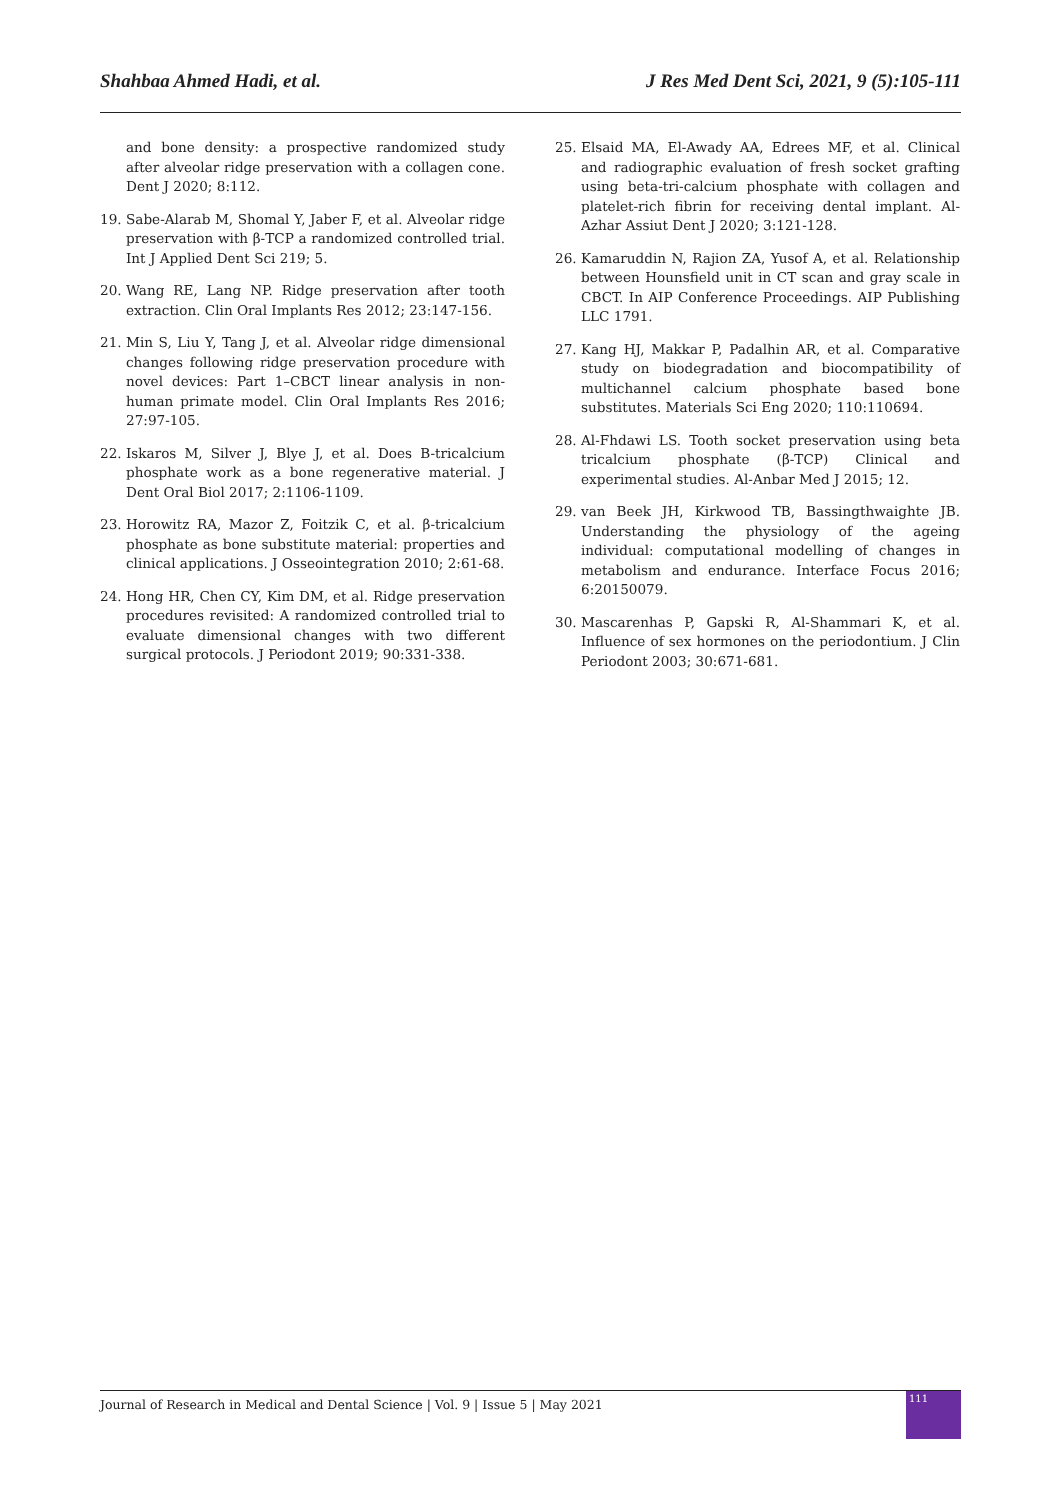Shahbaa Ahmed Hadi, et al. J Res Med Dent Sci, 2021, 9 (5):105-111
and bone density: a prospective randomized study after alveolar ridge preservation with a collagen cone. Dent J 2020; 8:112.
19. Sabe-Alarab M, Shomal Y, Jaber F, et al. Alveolar ridge preservation with β-TCP a randomized controlled trial. Int J Applied Dent Sci 219; 5.
20. Wang RE, Lang NP. Ridge preservation after tooth extraction. Clin Oral Implants Res 2012; 23:147-156.
21. Min S, Liu Y, Tang J, et al. Alveolar ridge dimensional changes following ridge preservation procedure with novel devices: Part 1–CBCT linear analysis in non-human primate model. Clin Oral Implants Res 2016; 27:97-105.
22. Iskaros M, Silver J, Blye J, et al. Does B-tricalcium phosphate work as a bone regenerative material. J Dent Oral Biol 2017; 2:1106-1109.
23. Horowitz RA, Mazor Z, Foitzik C, et al. β-tricalcium phosphate as bone substitute material: properties and clinical applications. J Osseointegration 2010; 2:61-68.
24. Hong HR, Chen CY, Kim DM, et al. Ridge preservation procedures revisited: A randomized controlled trial to evaluate dimensional changes with two different surgical protocols. J Periodont 2019; 90:331-338.
25. Elsaid MA, El-Awady AA, Edrees MF, et al. Clinical and radiographic evaluation of fresh socket grafting using beta-tri-calcium phosphate with collagen and platelet-rich fibrin for receiving dental implant. Al-Azhar Assiut Dent J 2020; 3:121-128.
26. Kamaruddin N, Rajion ZA, Yusof A, et al. Relationship between Hounsfield unit in CT scan and gray scale in CBCT. In AIP Conference Proceedings. AIP Publishing LLC 1791.
27. Kang HJ, Makkar P, Padalhin AR, et al. Comparative study on biodegradation and biocompatibility of multichannel calcium phosphate based bone substitutes. Materials Sci Eng 2020; 110:110694.
28. Al-Fhdawi LS. Tooth socket preservation using beta tricalcium phosphate (β-TCP) Clinical and experimental studies. Al-Anbar Med J 2015; 12.
29. van Beek JH, Kirkwood TB, Bassingthwaighte JB. Understanding the physiology of the ageing individual: computational modelling of changes in metabolism and endurance. Interface Focus 2016; 6:20150079.
30. Mascarenhas P, Gapski R, Al-Shammari K, et al. Influence of sex hormones on the periodontium. J Clin Periodont 2003; 30:671-681.
Journal of Research in Medical and Dental Science | Vol. 9 | Issue 5 | May 2021
111